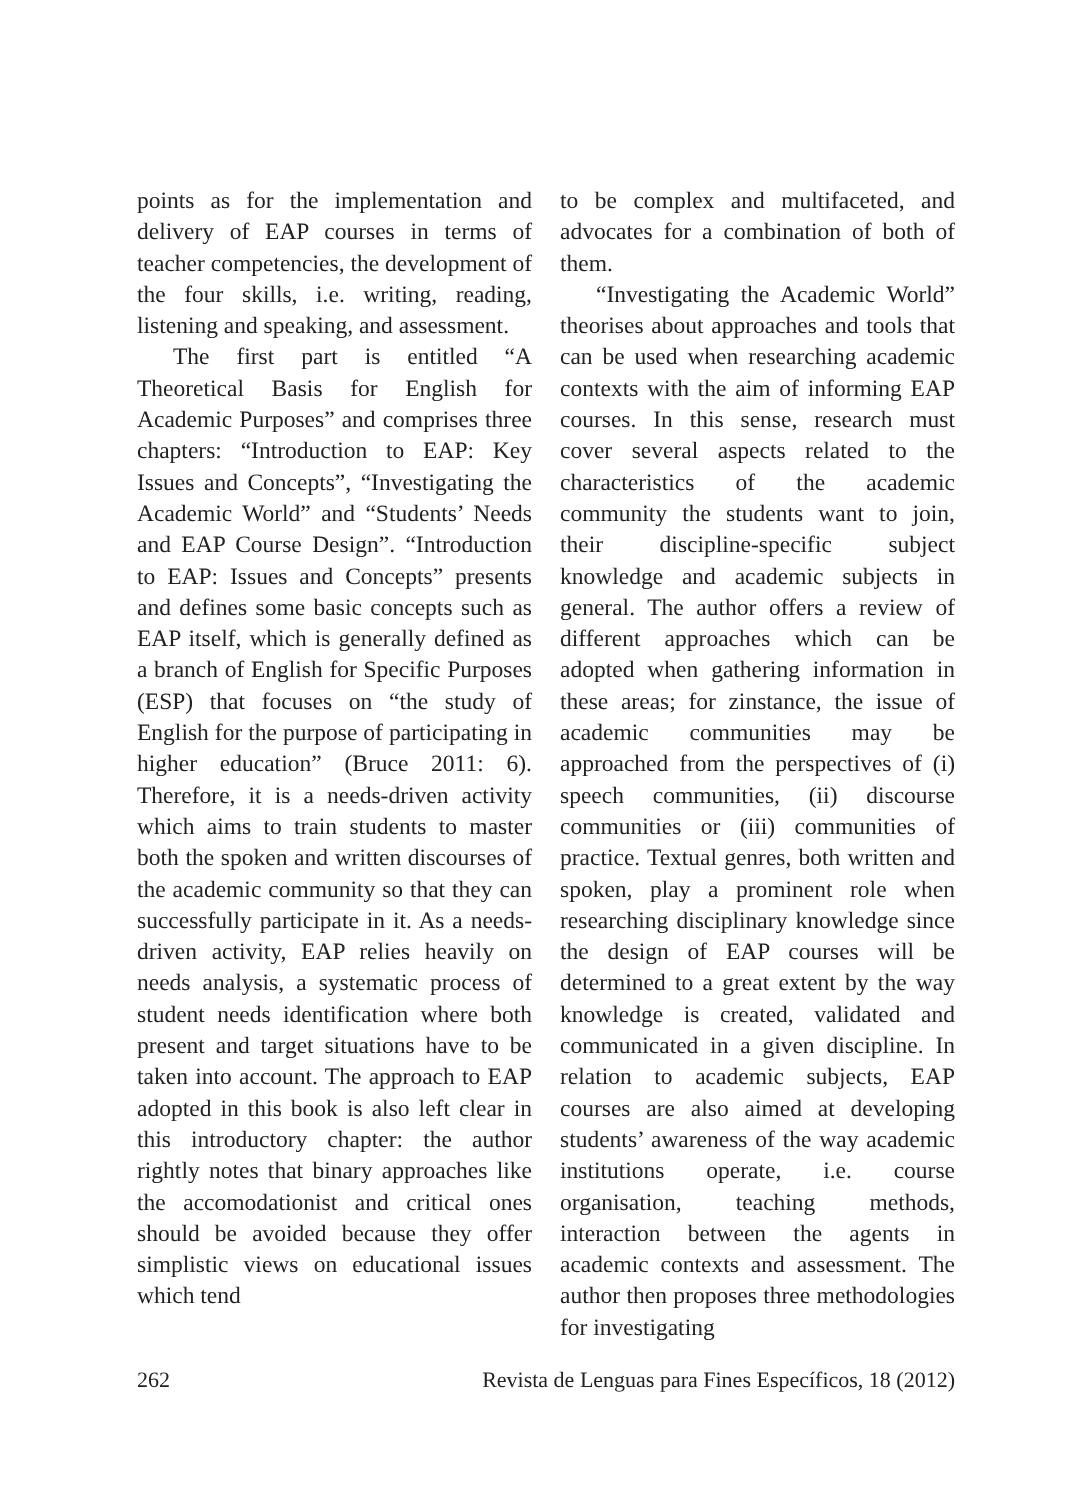points as for the implementation and delivery of EAP courses in terms of teacher competencies, the development of the four skills, i.e. writing, reading, listening and speaking, and assessment.
The first part is entitled “A Theoretical Basis for English for Academic Purposes” and comprises three chapters: “Introduction to EAP: Key Issues and Concepts”, “Investigating the Academic World” and “Students’ Needs and EAP Course Design”. “Introduction to EAP: Issues and Concepts” presents and defines some basic concepts such as EAP itself, which is generally defined as a branch of English for Specific Purposes (ESP) that focuses on “the study of English for the purpose of participating in higher education” (Bruce 2011: 6). Therefore, it is a needs-driven activity which aims to train students to master both the spoken and written discourses of the academic community so that they can successfully participate in it. As a needs-driven activity, EAP relies heavily on needs analysis, a systematic process of student needs identification where both present and target situations have to be taken into account. The approach to EAP adopted in this book is also left clear in this introductory chapter: the author rightly notes that binary approaches like the accomodationist and critical ones should be avoided because they offer simplistic views on educational issues which tend
to be complex and multifaceted, and advocates for a combination of both of them.
“Investigating the Academic World” theorises about approaches and tools that can be used when researching academic contexts with the aim of informing EAP courses. In this sense, research must cover several aspects related to the characteristics of the academic community the students want to join, their discipline-specific subject knowledge and academic subjects in general. The author offers a review of different approaches which can be adopted when gathering information in these areas; for zinstance, the issue of academic communities may be approached from the perspectives of (i) speech communities, (ii) discourse communities or (iii) communities of practice. Textual genres, both written and spoken, play a prominent role when researching disciplinary knowledge since the design of EAP courses will be determined to a great extent by the way knowledge is created, validated and communicated in a given discipline. In relation to academic subjects, EAP courses are also aimed at developing students’ awareness of the way academic institutions operate, i.e. course organisation, teaching methods, interaction between the agents in academic contexts and assessment. The author then proposes three methodologies for investigating
262 Revista de Lenguas para Fines Específicos, 18 (2012)